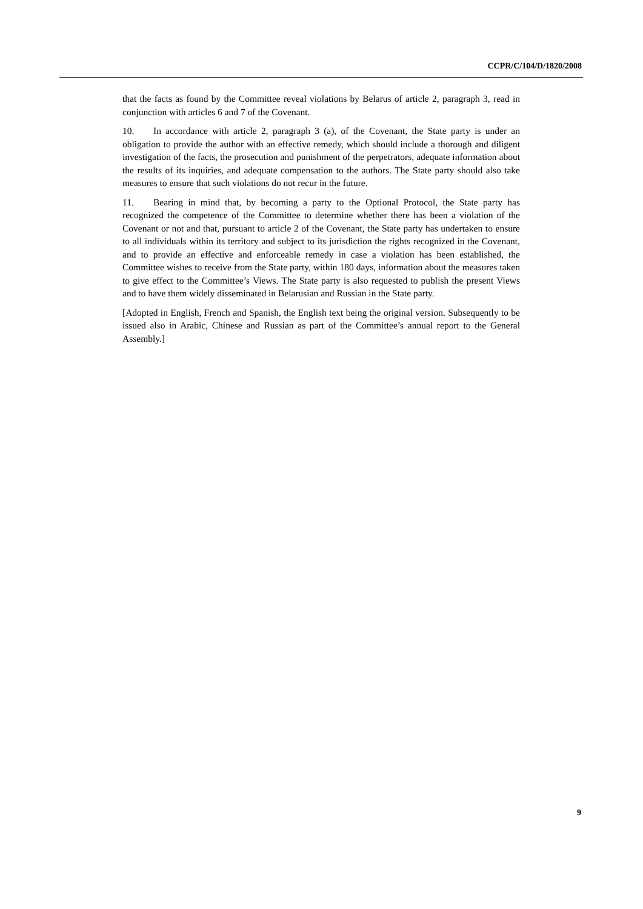CCPR/C/104/D/1820/2008
that the facts as found by the Committee reveal violations by Belarus of article 2, paragraph 3, read in conjunction with articles 6 and 7 of the Covenant.
10. In accordance with article 2, paragraph 3 (a), of the Covenant, the State party is under an obligation to provide the author with an effective remedy, which should include a thorough and diligent investigation of the facts, the prosecution and punishment of the perpetrators, adequate information about the results of its inquiries, and adequate compensation to the authors. The State party should also take measures to ensure that such violations do not recur in the future.
11. Bearing in mind that, by becoming a party to the Optional Protocol, the State party has recognized the competence of the Committee to determine whether there has been a violation of the Covenant or not and that, pursuant to article 2 of the Covenant, the State party has undertaken to ensure to all individuals within its territory and subject to its jurisdiction the rights recognized in the Covenant, and to provide an effective and enforceable remedy in case a violation has been established, the Committee wishes to receive from the State party, within 180 days, information about the measures taken to give effect to the Committee’s Views. The State party is also requested to publish the present Views and to have them widely disseminated in Belarusian and Russian in the State party.
[Adopted in English, French and Spanish, the English text being the original version. Subsequently to be issued also in Arabic, Chinese and Russian as part of the Committee’s annual report to the General Assembly.]
9